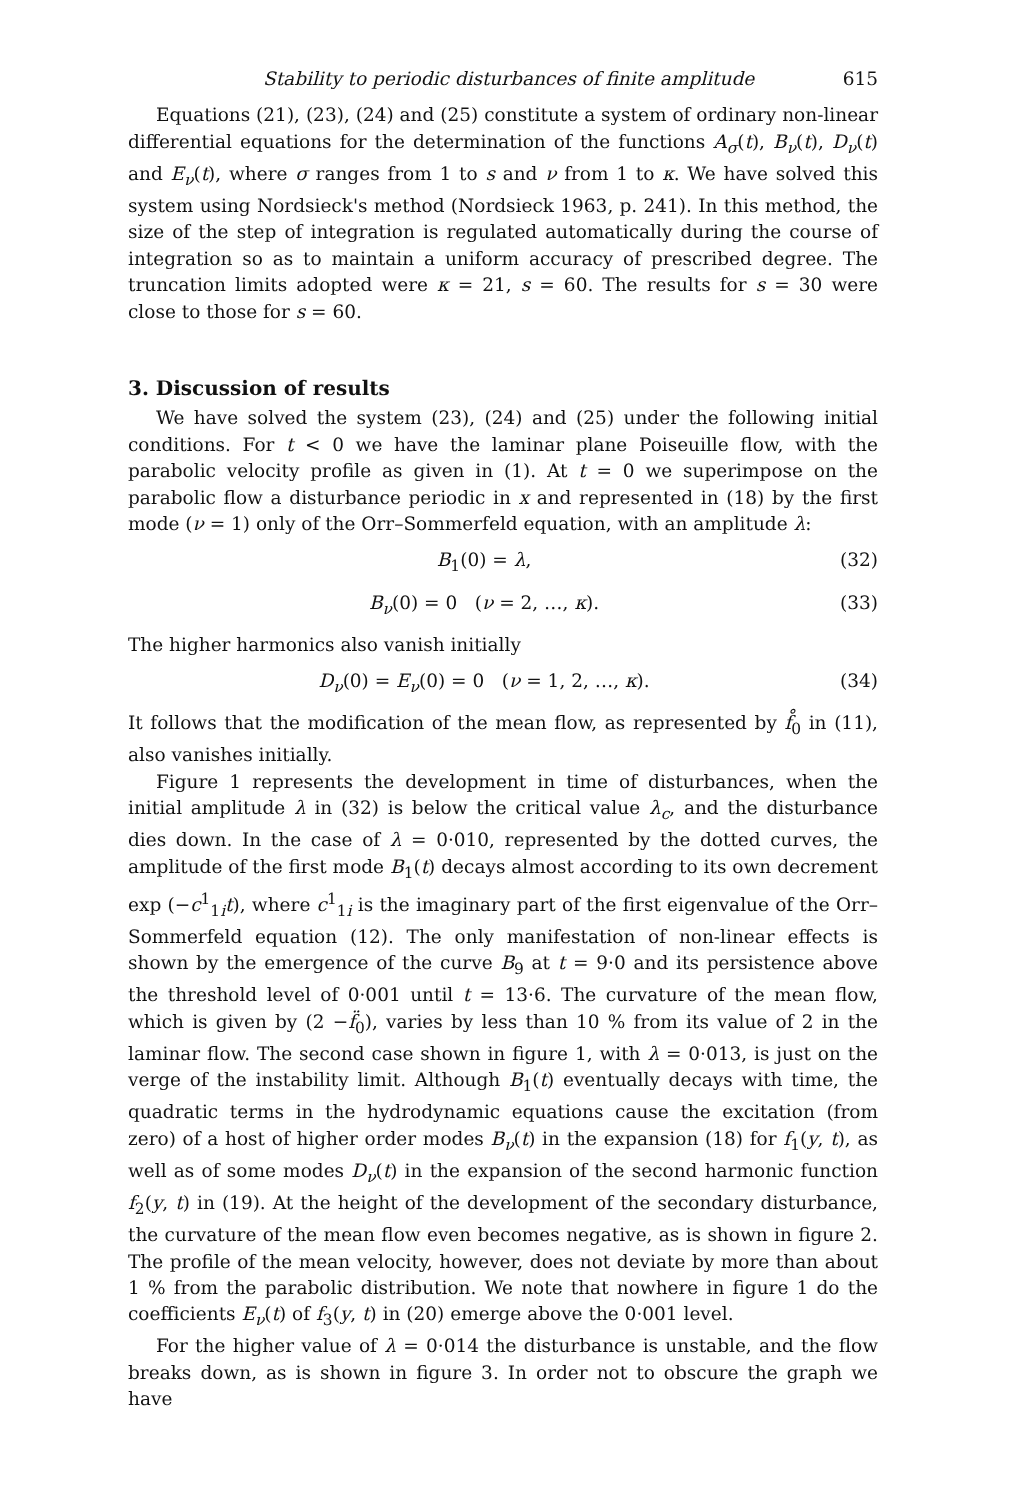Stability to periodic disturbances of finite amplitude 615
Equations (21), (23), (24) and (25) constitute a system of ordinary non-linear differential equations for the determination of the functions A<sub>σ</sub>(t), B<sub>ν</sub>(t), D<sub>ν</sub>(t) and E<sub>ν</sub>(t), where σ ranges from 1 to s and ν from 1 to κ. We have solved this system using Nordsieck's method (Nordsieck 1963, p. 241). In this method, the size of the step of integration is regulated automatically during the course of integration so as to maintain a uniform accuracy of prescribed degree. The truncation limits adopted were κ = 21, s = 60. The results for s = 30 were close to those for s = 60.
3. Discussion of results
We have solved the system (23), (24) and (25) under the following initial conditions. For t < 0 we have the laminar plane Poiseuille flow, with the parabolic velocity profile as given in (1). At t = 0 we superimpose on the parabolic flow a disturbance periodic in x and represented in (18) by the first mode (ν = 1) only of the Orr–Sommerfeld equation, with an amplitude λ:
B<sub>1</sub>(0) = λ, (32)
B<sub>ν</sub>(0) = 0 (ν = 2, …, κ). (33)
The higher harmonics also vanish initially
D<sub>ν</sub>(0) = E<sub>ν</sub>(0) = 0 (ν = 1, 2, …, κ). (34)
It follows that the modification of the mean flow, as represented by f̊<sub>0</sub> in (11), also vanishes initially.
Figure 1 represents the development in time of disturbances, when the initial amplitude λ in (32) is below the critical value λ<sub>c</sub>, and the disturbance dies down. In the case of λ = 0·010, represented by the dotted curves, the amplitude of the first mode B<sub>1</sub>(t) decays almost according to its own decrement exp (−c<sup>1</sup><sub>1i</sub>t), where c<sup>1</sup><sub>1i</sub> is the imaginary part of the first eigenvalue of the Orr–Sommerfeld equation (12). The only manifestation of non-linear effects is shown by the emergence of the curve B<sub>9</sub> at t = 9·0 and its persistence above the threshold level of 0·001 until t = 13·6. The curvature of the mean flow, which is given by (2 −f̈<sub>0</sub>), varies by less than 10 % from its value of 2 in the laminar flow. The second case shown in figure 1, with λ = 0·013, is just on the verge of the instability limit. Although B<sub>1</sub>(t) eventually decays with time, the quadratic terms in the hydrodynamic equations cause the excitation (from zero) of a host of higher order modes B<sub>ν</sub>(t) in the expansion (18) for f<sub>1</sub>(y, t), as well as of some modes D<sub>ν</sub>(t) in the expansion of the second harmonic function f<sub>2</sub>(y, t) in (19). At the height of the development of the secondary disturbance, the curvature of the mean flow even becomes negative, as is shown in figure 2. The profile of the mean velocity, however, does not deviate by more than about 1 % from the parabolic distribution. We note that nowhere in figure 1 do the coefficients E<sub>ν</sub>(t) of f<sub>3</sub>(y, t) in (20) emerge above the 0·001 level.
For the higher value of λ = 0·014 the disturbance is unstable, and the flow breaks down, as is shown in figure 3. In order not to obscure the graph we have